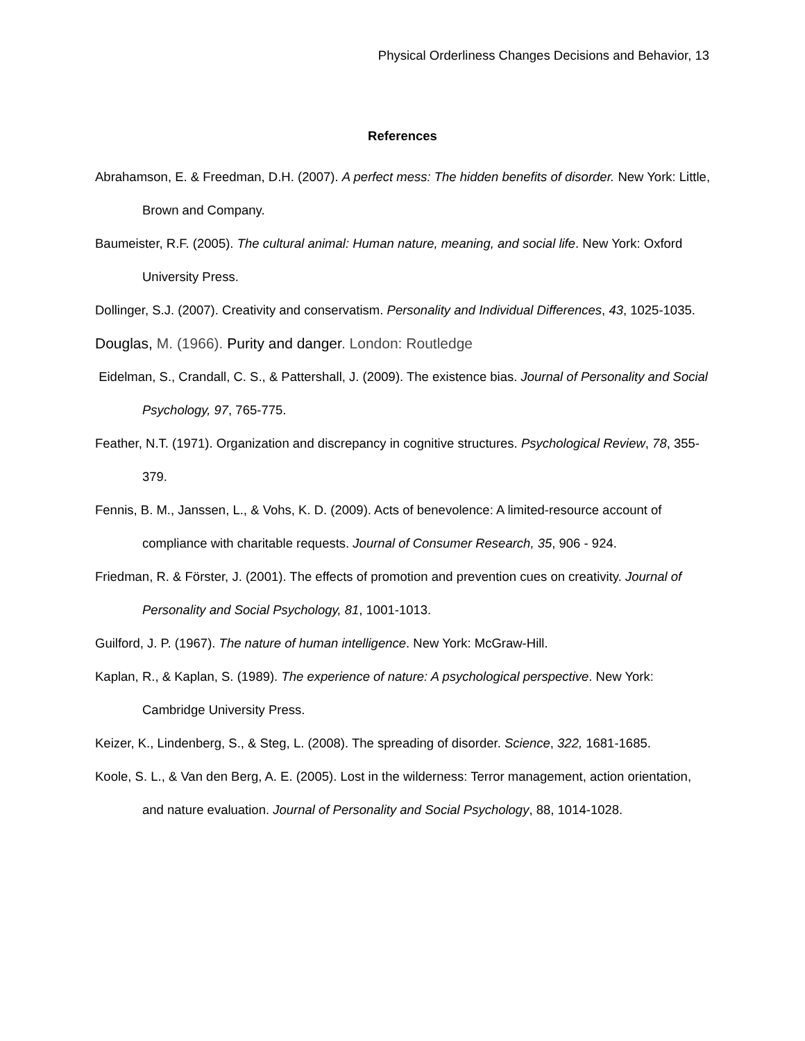Physical Orderliness Changes Decisions and Behavior, 13
References
Abrahamson, E. & Freedman, D.H. (2007). A perfect mess: The hidden benefits of disorder. New York: Little, Brown and Company.
Baumeister, R.F. (2005). The cultural animal: Human nature, meaning, and social life. New York: Oxford University Press.
Dollinger, S.J. (2007). Creativity and conservatism. Personality and Individual Differences, 43, 1025-1035.
Douglas, M. (1966). Purity and danger. London: Routledge
Eidelman, S., Crandall, C. S., & Pattershall, J. (2009). The existence bias. Journal of Personality and Social Psychology, 97, 765-775.
Feather, N.T. (1971). Organization and discrepancy in cognitive structures. Psychological Review, 78, 355-379.
Fennis, B. M., Janssen, L., & Vohs, K. D. (2009). Acts of benevolence: A limited-resource account of compliance with charitable requests. Journal of Consumer Research, 35, 906 - 924.
Friedman, R. & Förster, J. (2001). The effects of promotion and prevention cues on creativity. Journal of Personality and Social Psychology, 81, 1001-1013.
Guilford, J. P. (1967). The nature of human intelligence. New York: McGraw-Hill.
Kaplan, R., & Kaplan, S. (1989). The experience of nature: A psychological perspective. New York: Cambridge University Press.
Keizer, K., Lindenberg, S., & Steg, L. (2008). The spreading of disorder. Science, 322, 1681-1685.
Koole, S. L., & Van den Berg, A. E. (2005). Lost in the wilderness: Terror management, action orientation, and nature evaluation. Journal of Personality and Social Psychology, 88, 1014-1028.